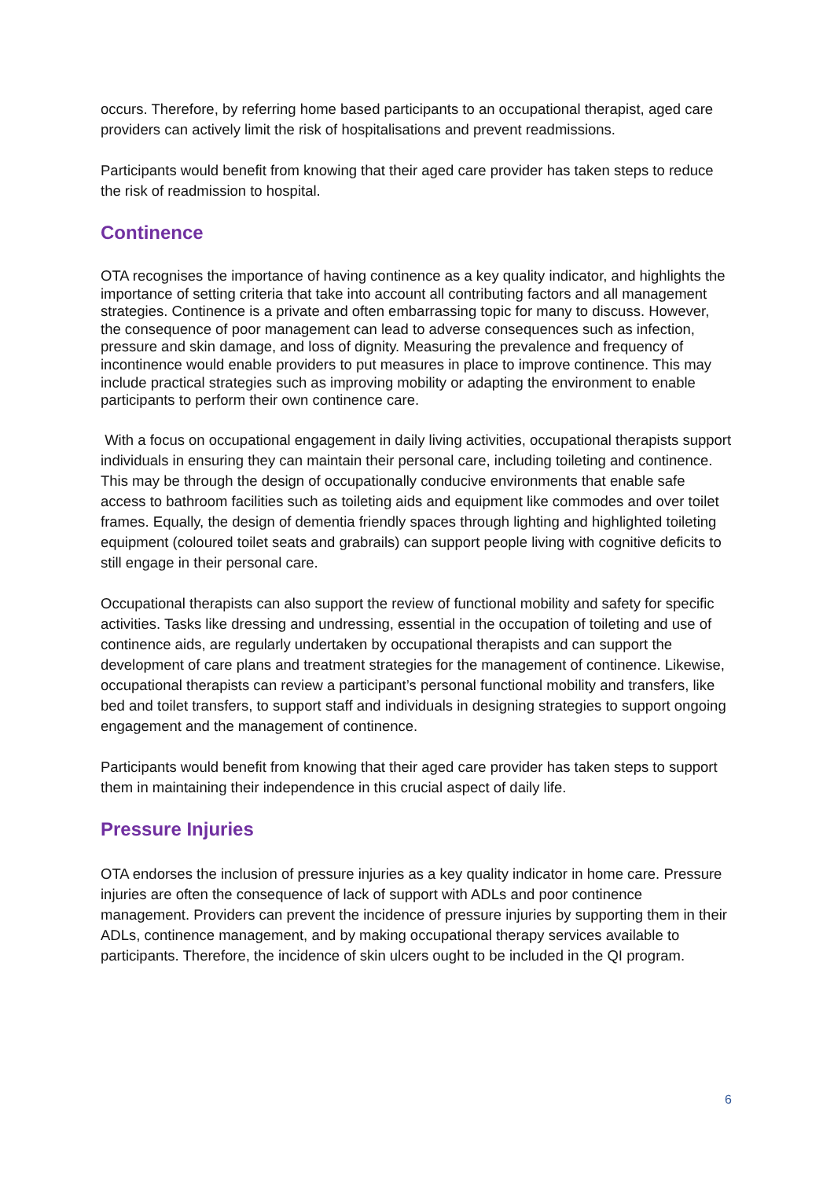occurs. Therefore, by referring home based participants to an occupational therapist, aged care providers can actively limit the risk of hospitalisations and prevent readmissions.
Participants would benefit from knowing that their aged care provider has taken steps to reduce the risk of readmission to hospital.
Continence
OTA recognises the importance of having continence as a key quality indicator, and highlights the importance of setting criteria that take into account all contributing factors and all management strategies. Continence is a private and often embarrassing topic for many to discuss. However, the consequence of poor management can lead to adverse consequences such as infection, pressure and skin damage, and loss of dignity. Measuring the prevalence and frequency of incontinence would enable providers to put measures in place to improve continence. This may include practical strategies such as improving mobility or adapting the environment to enable participants to perform their own continence care.
With a focus on occupational engagement in daily living activities, occupational therapists support individuals in ensuring they can maintain their personal care, including toileting and continence. This may be through the design of occupationally conducive environments that enable safe access to bathroom facilities such as toileting aids and equipment like commodes and over toilet frames. Equally, the design of dementia friendly spaces through lighting and highlighted toileting equipment (coloured toilet seats and grabrails) can support people living with cognitive deficits to still engage in their personal care.
Occupational therapists can also support the review of functional mobility and safety for specific activities. Tasks like dressing and undressing, essential in the occupation of toileting and use of continence aids, are regularly undertaken by occupational therapists and can support the development of care plans and treatment strategies for the management of continence. Likewise, occupational therapists can review a participant’s personal functional mobility and transfers, like bed and toilet transfers, to support staff and individuals in designing strategies to support ongoing engagement and the management of continence.
Participants would benefit from knowing that their aged care provider has taken steps to support them in maintaining their independence in this crucial aspect of daily life.
Pressure Injuries
OTA endorses the inclusion of pressure injuries as a key quality indicator in home care. Pressure injuries are often the consequence of lack of support with ADLs and poor continence management. Providers can prevent the incidence of pressure injuries by supporting them in their ADLs, continence management, and by making occupational therapy services available to participants. Therefore, the incidence of skin ulcers ought to be included in the QI program.
6